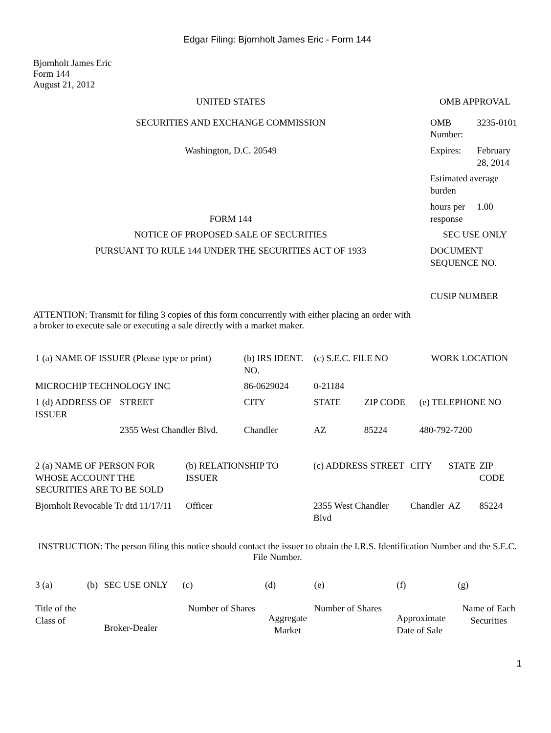Edgar Filing: Bjornholt James Eric - Form 144
Bjornholt James Eric
Form 144
August 21, 2012
| UNITED STATES | OMB APPROVAL | |
| SECURITIES AND EXCHANGE COMMISSION | OMB Number: | 3235-0101 |
| Washington, D.C. 20549 | Expires: | February 28, 2014 |
| | Estimated average burden | |
| FORM 144 | hours per response | 1.00 |
| NOTICE OF PROPOSED SALE OF SECURITIES | SEC USE ONLY | |
| PURSUANT TO RULE 144 UNDER THE SECURITIES ACT OF 1933 | DOCUMENT SEQUENCE NO. | |
| | CUSIP NUMBER | |
ATTENTION: Transmit for filing 3 copies of this form concurrently with either placing an order with a broker to execute sale or executing a sale directly with a market maker.
| 1 (a) NAME OF ISSUER (Please type or print) | | (b) IRS IDENT. NO. | (c) S.E.C. FILE NO | | WORK LOCATION |
| MICROCHIP TECHNOLOGY INC | | 86-0629024 | 0-21184 | | |
| 1 (d) ADDRESS OF ISSUER | STREET | CITY | STATE | ZIP CODE | (e) TELEPHONE NO |
| | 2355 West Chandler Blvd. | Chandler | AZ | 85224 | 480-792-7200 |
| 2 (a) NAME OF PERSON FOR WHOSE ACCOUNT THE SECURITIES ARE TO BE SOLD | (b) RELATIONSHIP TO ISSUER | (c) ADDRESS STREET | CITY | STATE | ZIP CODE |
| Bjornholt Revocable Tr dtd 11/17/11 | Officer | 2355 West Chandler Blvd | Chandler | AZ | 85224 |
INSTRUCTION: The person filing this notice should contact the issuer to obtain the I.R.S. Identification Number and the S.E.C. File Number.
| 3 (a) | (b) | SEC USE ONLY | (c) | (d) | (e) | (f) | (g) |
| Title of the Class of | | Broker-Dealer | Number of Shares | Aggregate Market | Number of Shares | Approximate Date of Sale | Name of Each Securities |
1